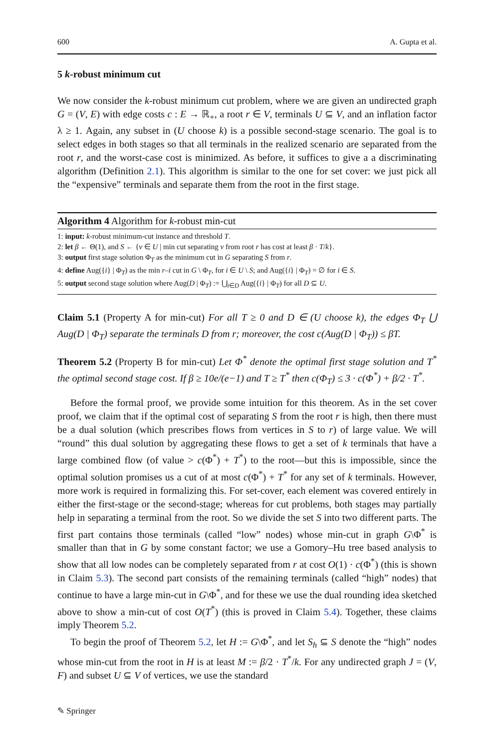600 A. Gupta et al.
5 k-robust minimum cut
We now consider the k-robust minimum cut problem, where we are given an undirected graph G = (V, E) with edge costs c : E → ℝ<sub>+</sub>, a root r ∈ V, terminals U ⊆ V, and an inflation factor λ ≥ 1. Again, any subset in (U choose k) is a possible second-stage scenario. The goal is to select edges in both stages so that all terminals in the realized scenario are separated from the root r, and the worst-case cost is minimized. As before, it suffices to give a a discriminating algorithm (Definition 2.1). This algorithm is similar to the one for set cover: we just pick all the “expensive” terminals and separate them from the root in the first stage.
Algorithm 4 Algorithm for k-robust min-cut
1: input: k-robust minimum-cut instance and threshold T.
2: let β ← Θ(1), and S ← {v ∈ U | min cut separating v from root r has cost at least β · T/k}.
3: output first stage solution Φ<sub>T</sub> as the minimum cut in G separating S from r.
4: define Aug({i} | Φ<sub>T</sub>) as the min r–i cut in G \ Φ<sub>T</sub>, for i ∈ U \ S; and Aug({i} | Φ<sub>T</sub>) = ∅ for i ∈ S.
5: output second stage solution where Aug(D | Φ<sub>T</sub>) := ⋃<sub>i∈D</sub> Aug({i} | Φ<sub>T</sub>) for all D ⊆ U.
Claim 5.1 (Property A for min-cut) For all T ≥ 0 and D ∈ (U choose k), the edges Φ<sub>T</sub> ⋃ Aug(D | Φ<sub>T</sub>) separate the terminals D from r; moreover, the cost c(Aug(D | Φ<sub>T</sub>)) ≤ βT.
Theorem 5.2 (Property B for min-cut) Let Φ<sup>*</sup> denote the optimal first stage solution and T<sup>*</sup> the optimal second stage cost. If β ≥ 10e/(e−1) and T ≥ T<sup>*</sup> then c(Φ<sub>T</sub>) ≤ 3 · c(Φ<sup>*</sup>) + β/2 · T<sup>*</sup>.
Before the formal proof, we provide some intuition for this theorem. As in the set cover proof, we claim that if the optimal cost of separating S from the root r is high, then there must be a dual solution (which prescribes flows from vertices in S to r) of large value. We will “round” this dual solution by aggregating these flows to get a set of k terminals that have a large combined flow (of value > c(Φ<sup>*</sup>) + T<sup>*</sup>) to the root—but this is impossible, since the optimal solution promises us a cut of at most c(Φ<sup>*</sup>) + T<sup>*</sup> for any set of k terminals. However, more work is required in formalizing this. For set-cover, each element was covered entirely in either the first-stage or the second-stage; whereas for cut problems, both stages may partially help in separating a terminal from the root. So we divide the set S into two different parts. The first part contains those terminals (called “low” nodes) whose min-cut in graph G\Φ<sup>*</sup> is smaller than that in G by some constant factor; we use a Gomory–Hu tree based analysis to show that all low nodes can be completely separated from r at cost O(1) · c(Φ<sup>*</sup>) (this is shown in Claim 5.3). The second part consists of the remaining terminals (called “high” nodes) that continue to have a large min-cut in G\Φ<sup>*</sup>, and for these we use the dual rounding idea sketched above to show a min-cut of cost O(T<sup>*</sup>) (this is proved in Claim 5.4). Together, these claims imply Theorem 5.2.
To begin the proof of Theorem 5.2, let H := G\Φ<sup>*</sup>, and let S<sub>h</sub> ⊆ S denote the “high” nodes whose min-cut from the root in H is at least M := β/2 · T<sup>*</sup>/k. For any undirected graph J = (V, F) and subset U ⊆ V of vertices, we use the standard
✎ Springer